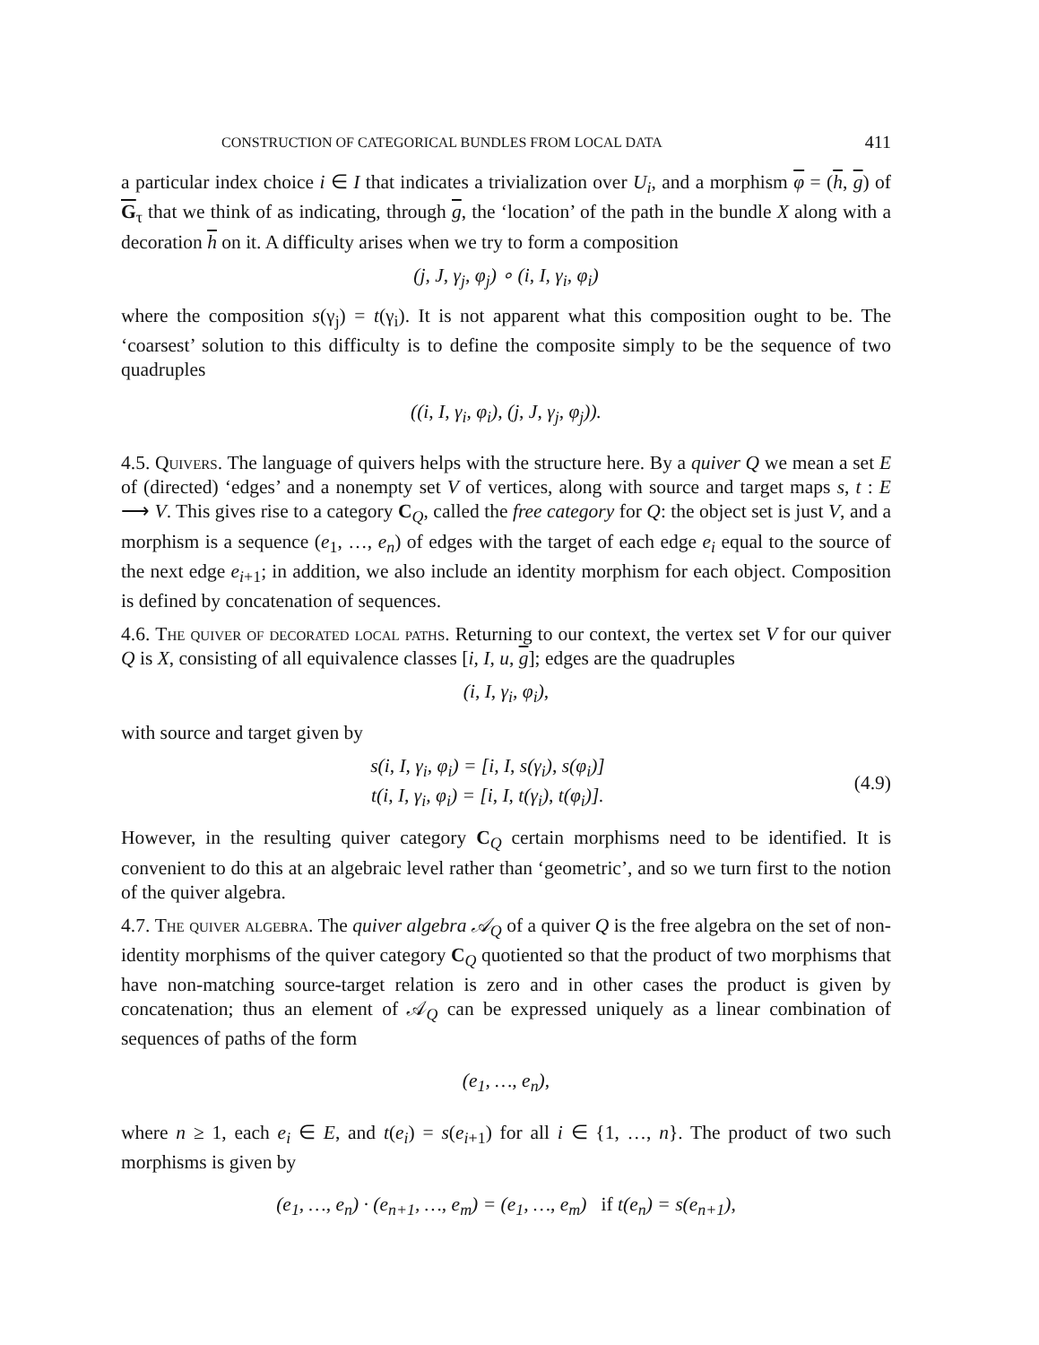CONSTRUCTION OF CATEGORICAL BUNDLES FROM LOCAL DATA 411
a particular index choice i ∈ I that indicates a trivialization over U<sub>i</sub>, and a morphism φ = (h, g) of G<sub>τ</sub> that we think of as indicating, through g, the ‘location’ of the path in the bundle X along with a decoration h on it. A difficulty arises when we try to form a composition
(j, J, γ<sub>j</sub>, φ<sub>j</sub>) ∘ (i, I, γ<sub>i</sub>, φ<sub>i</sub>)
where the composition s(γ<sub>j</sub>) = t(γ<sub>i</sub>). It is not apparent what this composition ought to be. The ‘coarsest’ solution to this difficulty is to define the composite simply to be the sequence of two quadruples
((i, I, γ<sub>i</sub>, φ<sub>i</sub>), (j, J, γ<sub>j</sub>, φ<sub>j</sub>)).
4.5. Quivers. The language of quivers helps with the structure here. By a quiver Q we mean a set E of (directed) ‘edges’ and a nonempty set V of vertices, along with source and target maps s, t : E ⟶ V. This gives rise to a category C<sub>Q</sub>, called the free category for Q: the object set is just V, and a morphism is a sequence (e<sub>1</sub>, …, e<sub>n</sub>) of edges with the target of each edge e<sub>i</sub> equal to the source of the next edge e<sub>i+1</sub>; in addition, we also include an identity morphism for each object. Composition is defined by concatenation of sequences.
4.6. The quiver of decorated local paths. Returning to our context, the vertex set V for our quiver Q is X, consisting of all equivalence classes [i, I, u, g]; edges are the quadruples
(i, I, γ<sub>i</sub>, φ<sub>i</sub>),
with source and target given by
s(i, I, γ<sub>i</sub>, φ<sub>i</sub>) = [i, I, s(γ<sub>i</sub>), s(φ<sub>i</sub>)]
t(i, I, γ<sub>i</sub>, φ<sub>i</sub>) = [i, I, t(γ<sub>i</sub>), t(φ<sub>i</sub>)].
(4.9)
However, in the resulting quiver category C<sub>Q</sub> certain morphisms need to be identified. It is convenient to do this at an algebraic level rather than ‘geometric’, and so we turn first to the notion of the quiver algebra.
4.7. The quiver algebra. The quiver algebra 𝒜<sub>Q</sub> of a quiver Q is the free algebra on the set of non-identity morphisms of the quiver category C<sub>Q</sub> quotiented so that the product of two morphisms that have non-matching source-target relation is zero and in other cases the product is given by concatenation; thus an element of 𝒜<sub>Q</sub> can be expressed uniquely as a linear combination of sequences of paths of the form
(e<sub>1</sub>, …, e<sub>n</sub>),
where n ≥ 1, each e<sub>i</sub> ∈ E, and t(e<sub>i</sub>) = s(e<sub>i+1</sub>) for all i ∈ {1, …, n}. The product of two such morphisms is given by
(e<sub>1</sub>, …, e<sub>n</sub>) · (e<sub>n+1</sub>, …, e<sub>m</sub>) = (e<sub>1</sub>, …, e<sub>m</sub>) if t(e<sub>n</sub>) = s(e<sub>n+1</sub>),